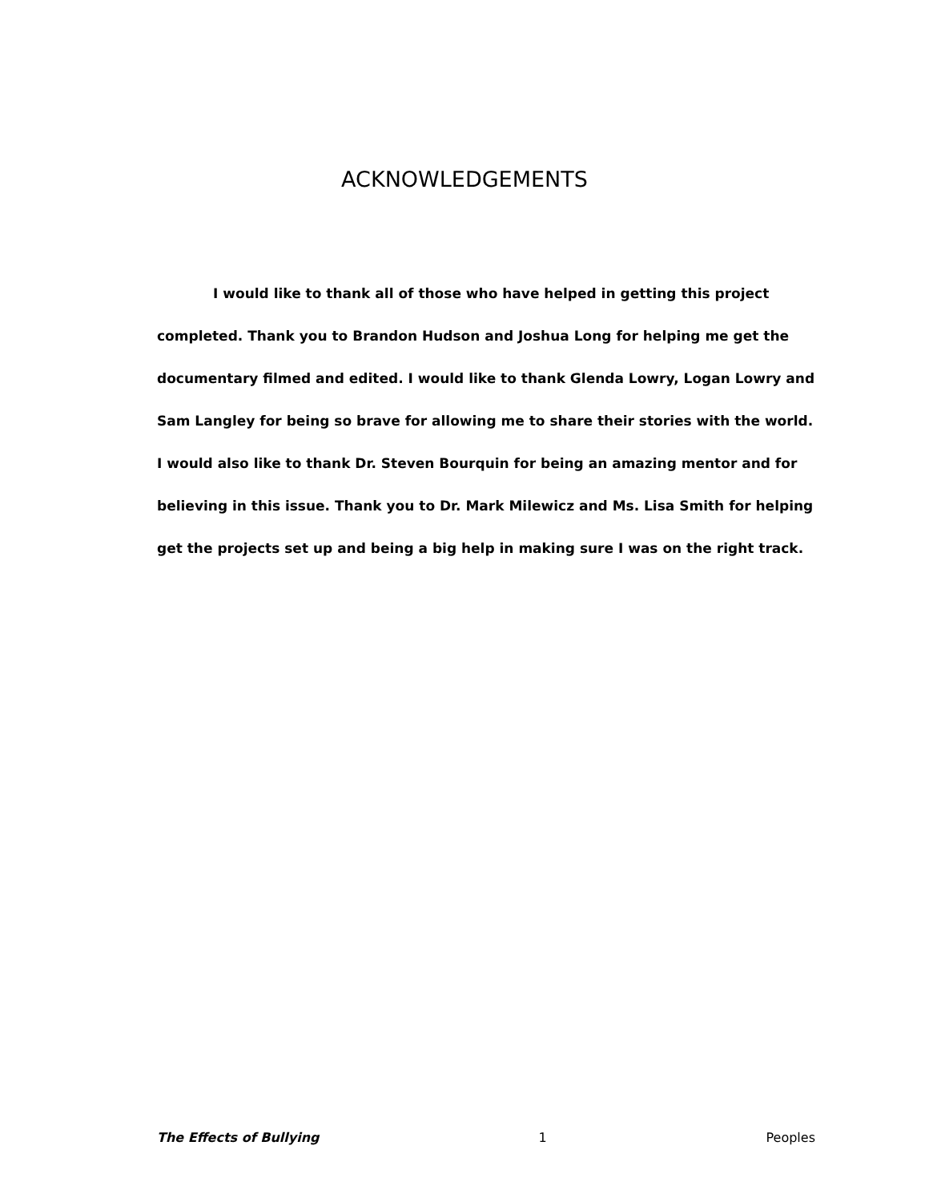ACKNOWLEDGEMENTS
I would like to thank all of those who have helped in getting this project completed. Thank you to Brandon Hudson and Joshua Long for helping me get the documentary filmed and edited. I would like to thank Glenda Lowry, Logan Lowry and Sam Langley for being so brave for allowing me to share their stories with the world. I would also like to thank Dr. Steven Bourquin for being an amazing mentor and for believing in this issue. Thank you to Dr. Mark Milewicz and Ms. Lisa Smith for helping get the projects set up and being a big help in making sure I was on the right track.
The Effects of Bullying 1 Peoples